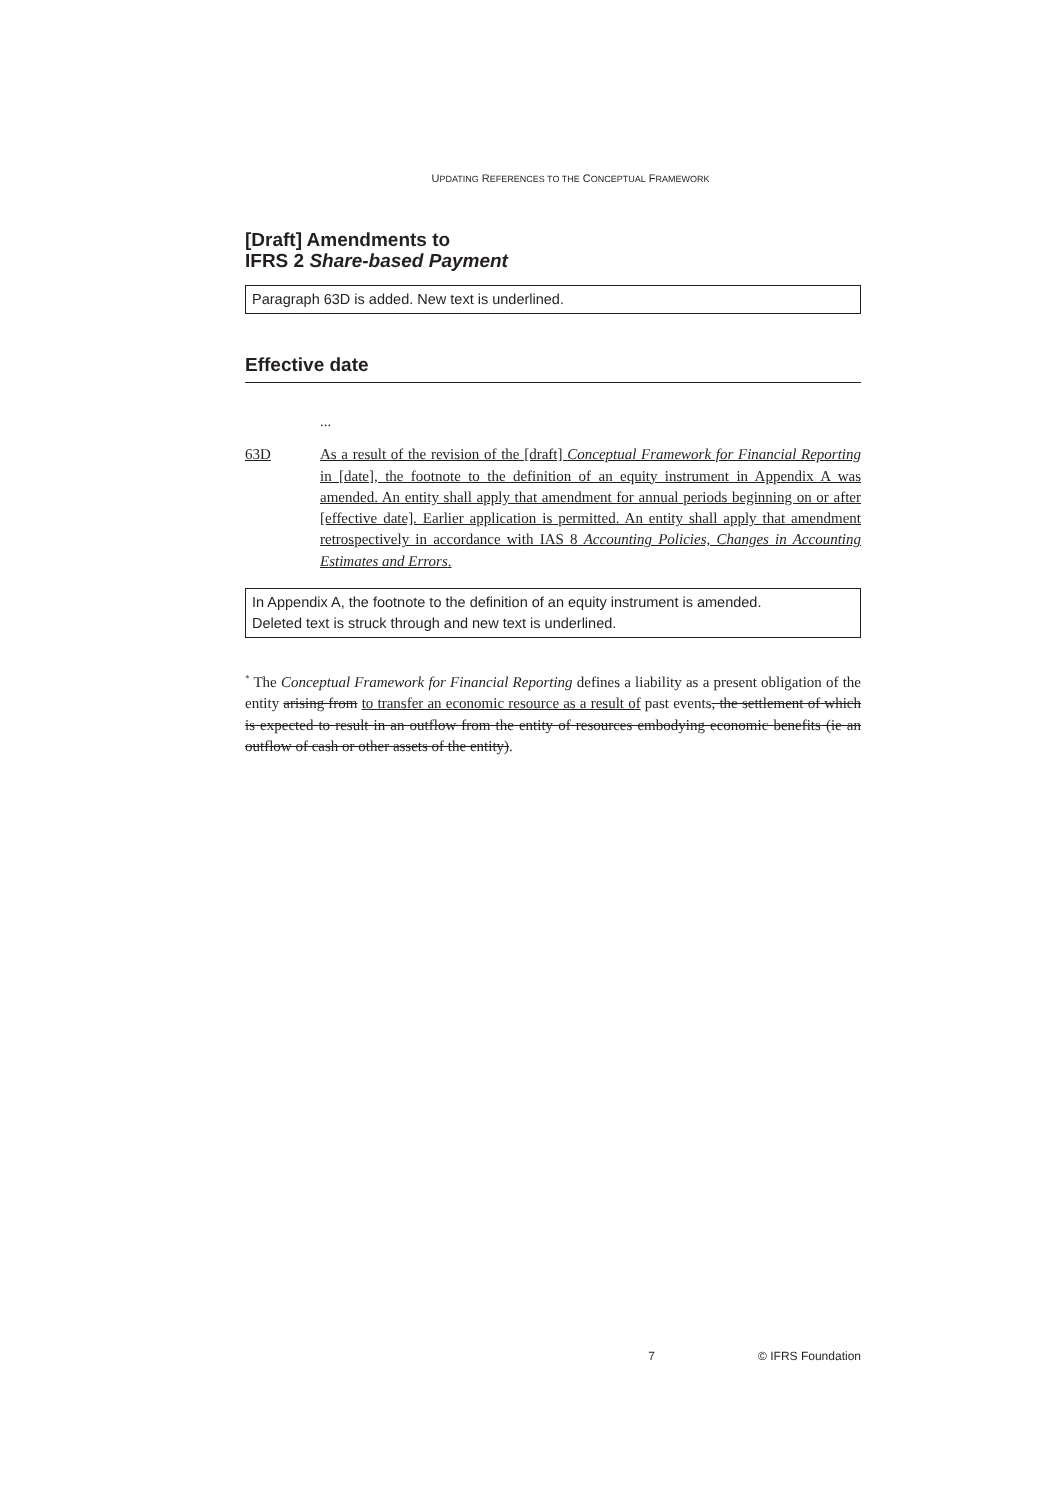UPDATING REFERENCES TO THE CONCEPTUAL FRAMEWORK
[Draft] Amendments to
IFRS 2 Share-based Payment
Paragraph 63D is added. New text is underlined.
Effective date
...
63D As a result of the revision of the [draft] Conceptual Framework for Financial Reporting in [date], the footnote to the definition of an equity instrument in Appendix A was amended. An entity shall apply that amendment for annual periods beginning on or after [effective date]. Earlier application is permitted. An entity shall apply that amendment retrospectively in accordance with IAS 8 Accounting Policies, Changes in Accounting Estimates and Errors.
In Appendix A, the footnote to the definition of an equity instrument is amended.
Deleted text is struck through and new text is underlined.
<sup>*</sup> The Conceptual Framework for Financial Reporting defines a liability as a present obligation of the entity arising from to transfer an economic resource as a result of past events, the settlement of which is expected to result in an outflow from the entity of resources embodying economic benefits (ie an outflow of cash or other assets of the entity).
7 © IFRS Foundation